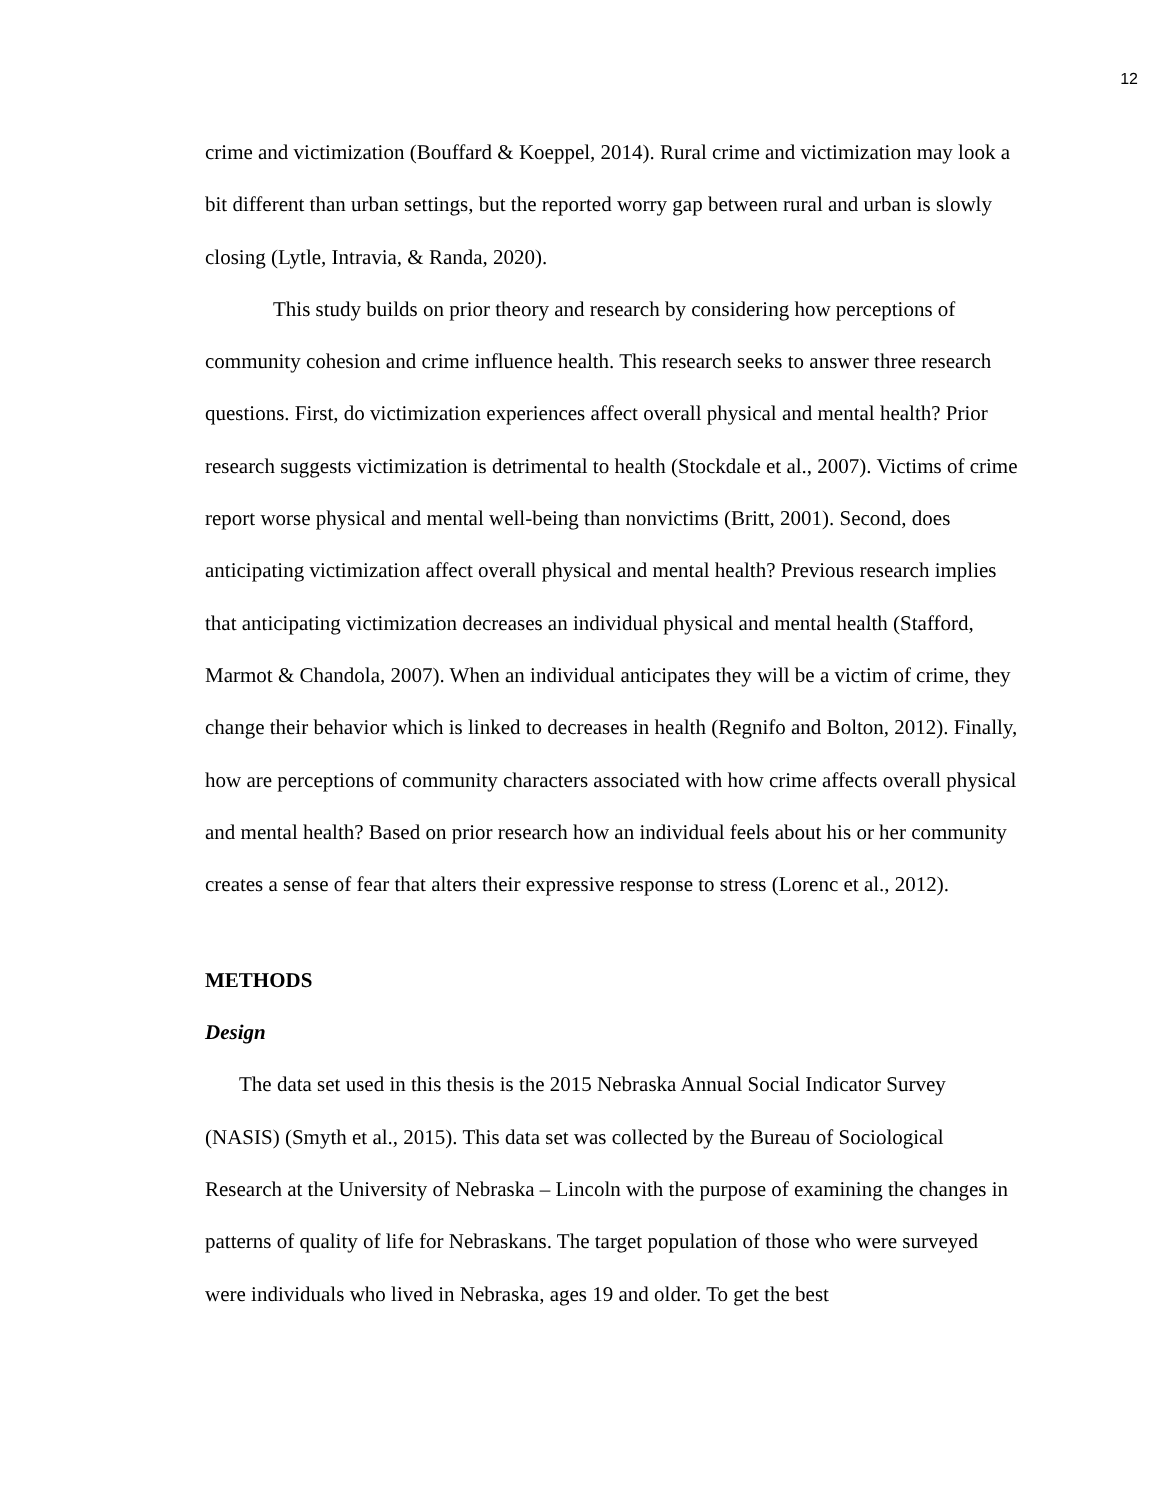12
crime and victimization (Bouffard & Koeppel, 2014). Rural crime and victimization may look a bit different than urban settings, but the reported worry gap between rural and urban is slowly closing (Lytle, Intravia, & Randa, 2020).
This study builds on prior theory and research by considering how perceptions of community cohesion and crime influence health. This research seeks to answer three research questions. First, do victimization experiences affect overall physical and mental health? Prior research suggests victimization is detrimental to health (Stockdale et al., 2007). Victims of crime report worse physical and mental well-being than nonvictims (Britt, 2001). Second, does anticipating victimization affect overall physical and mental health? Previous research implies that anticipating victimization decreases an individual physical and mental health (Stafford, Marmot & Chandola, 2007). When an individual anticipates they will be a victim of crime, they change their behavior which is linked to decreases in health (Regnifo and Bolton, 2012). Finally, how are perceptions of community characters associated with how crime affects overall physical and mental health? Based on prior research how an individual feels about his or her community creates a sense of fear that alters their expressive response to stress (Lorenc et al., 2012).
METHODS
Design
The data set used in this thesis is the 2015 Nebraska Annual Social Indicator Survey (NASIS) (Smyth et al., 2015). This data set was collected by the Bureau of Sociological Research at the University of Nebraska – Lincoln with the purpose of examining the changes in patterns of quality of life for Nebraskans. The target population of those who were surveyed were individuals who lived in Nebraska, ages 19 and older. To get the best